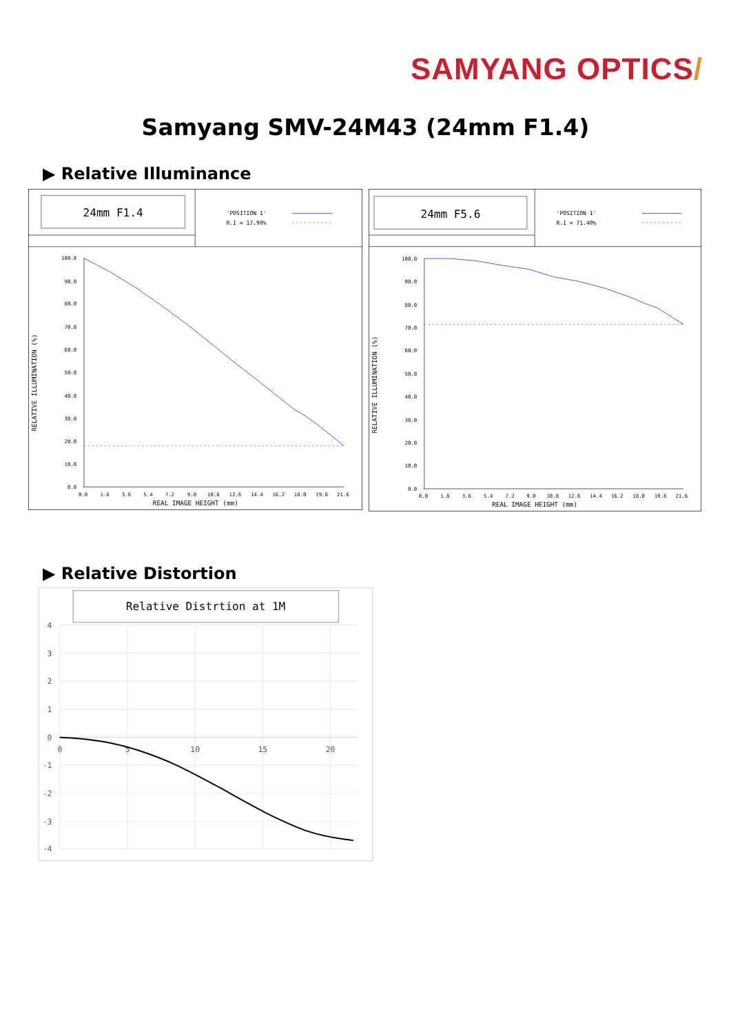SAMYANG OPTICS/
Samyang SMV-24M43 (24mm F1.4)
▶ Relative Illuminance
24mm F1.4
'POSITION 1'
R.I = 17.90%
100.0
90.0
80.0
70.0
60.0
50.0
40.0
30.0
20.0
10.0
0.0
0.0
1.8
3.6
5.4
7.2
9.0
10.8
12.6
14.4
16.2
18.0
19.8
21.6
REAL IMAGE HEIGHT (mm)
RELATIVE ILLUMINATION (%)
24mm F5.6
'POSITION 1'
R.I = 71.40%
100.0
90.0
80.0
70.0
60.0
50.0
40.0
30.0
20.0
10.0
0.0
0.0
1.8
3.6
5.4
7.2
9.0
10.8
12.6
14.4
16.2
18.0
19.8
21.6
REAL IMAGE HEIGHT (mm)
RELATIVE ILLUMINATION (%)
▶ Relative Distortion
Relative Distrtion at 1M
4
3
2
1
0
-1
-2
-3
-4
0
5
10
15
20